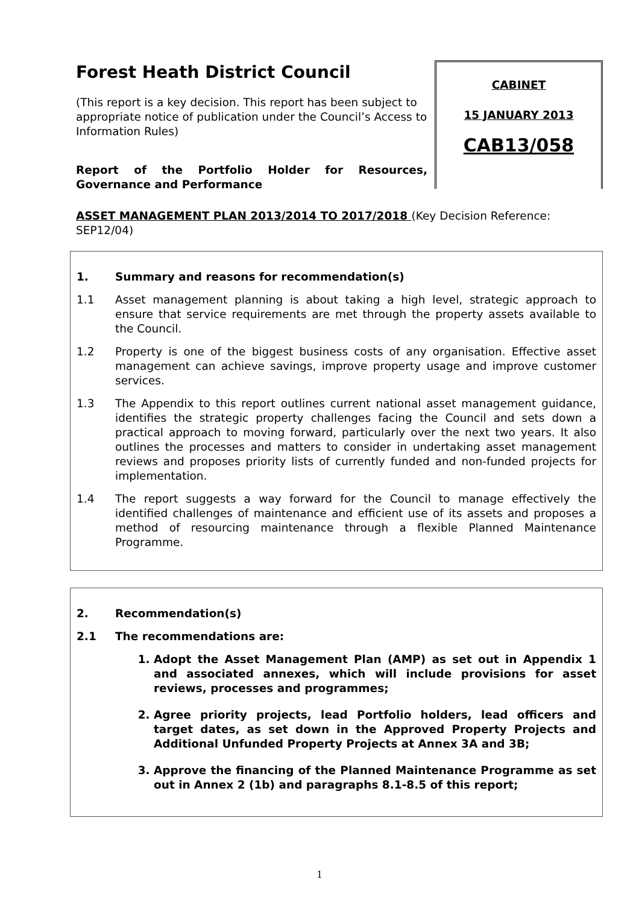Forest Heath District Council
(This report is a key decision. This report has been subject to appropriate notice of publication under the Council’s Access to Information Rules)
Report of the Portfolio Holder for Resources, Governance and Performance
CABINET
15 JANUARY 2013
CAB13/058
ASSET MANAGEMENT PLAN 2013/2014 TO 2017/2018 (Key Decision Reference: SEP12/04)
1. Summary and reasons for recommendation(s)
1.1 Asset management planning is about taking a high level, strategic approach to ensure that service requirements are met through the property assets available to the Council.
1.2 Property is one of the biggest business costs of any organisation. Effective asset management can achieve savings, improve property usage and improve customer services.
1.3 The Appendix to this report outlines current national asset management guidance, identifies the strategic property challenges facing the Council and sets down a practical approach to moving forward, particularly over the next two years. It also outlines the processes and matters to consider in undertaking asset management reviews and proposes priority lists of currently funded and non-funded projects for implementation.
1.4 The report suggests a way forward for the Council to manage effectively the identified challenges of maintenance and efficient use of its assets and proposes a method of resourcing maintenance through a flexible Planned Maintenance Programme.
2. Recommendation(s)
2.1 The recommendations are:
1. Adopt the Asset Management Plan (AMP) as set out in Appendix 1 and associated annexes, which will include provisions for asset reviews, processes and programmes;
2. Agree priority projects, lead Portfolio holders, lead officers and target dates, as set down in the Approved Property Projects and Additional Unfunded Property Projects at Annex 3A and 3B;
3. Approve the financing of the Planned Maintenance Programme as set out in Annex 2 (1b) and paragraphs 8.1-8.5 of this report;
1